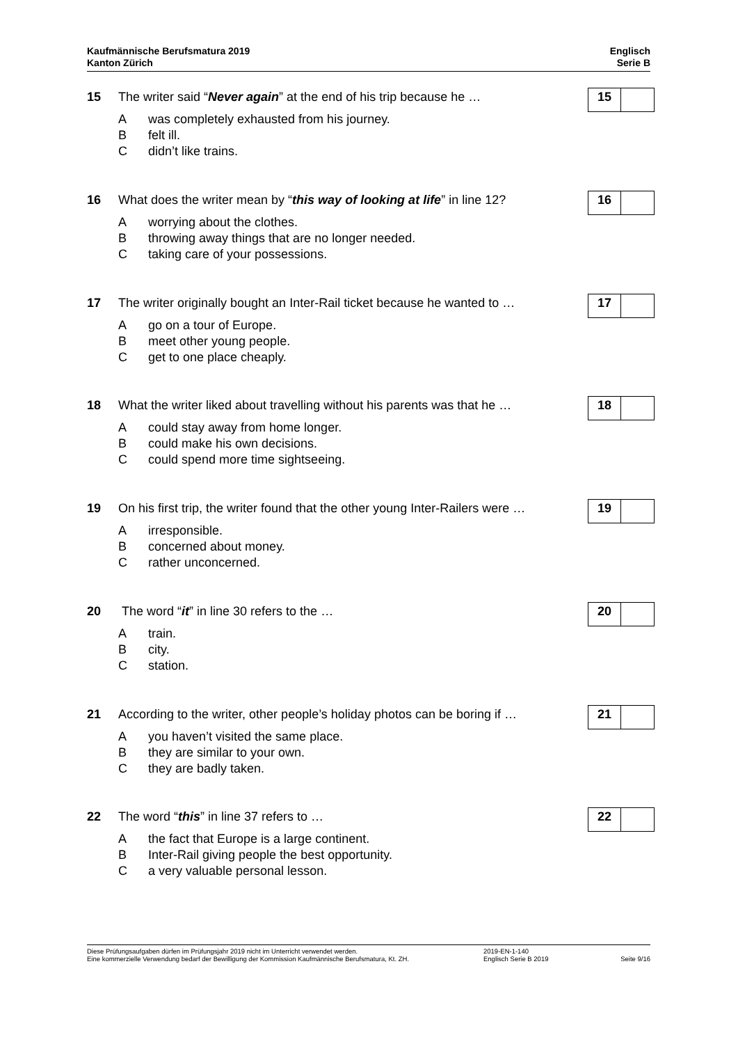Kaufmännische Berufsmatura 2019
Kanton Zürich
Englisch
Serie B
15 The writer said “Never again” at the end of his trip because he …
15
Awas completely exhausted from his journey.
Bfelt ill.
Cdidn’t like trains.
16 What does the writer mean by “this way of looking at life” in line 12?
16
Aworrying about the clothes.
Bthrowing away things that are no longer needed.
Ctaking care of your possessions.
17 The writer originally bought an Inter-Rail ticket because he wanted to …
17
Ago on a tour of Europe.
Bmeet other young people.
Cget to one place cheaply.
18 What the writer liked about travelling without his parents was that he …
18
Acould stay away from home longer.
Bcould make his own decisions.
Ccould spend more time sightseeing.
19 On his first trip, the writer found that the other young Inter-Railers were …
19
Airresponsible.
Bconcerned about money.
Crather unconcerned.
20 The word “it” in line 30 refers to the …
20
Atrain.
Bcity.
Cstation.
21 According to the writer, other people’s holiday photos can be boring if …
21
Ayou haven’t visited the same place.
Bthey are similar to your own.
Cthey are badly taken.
22 The word “this” in line 37 refers to …
22
Athe fact that Europe is a large continent.
B Inter-Rail giving people the best opportunity.
Ca very valuable personal lesson.
Diese Prüfungsaufgaben dürfen im Prüfungsjahr 2019 nicht im Unterricht verwendet werden.
Eine kommerzielle Verwendung bedarf der Bewilligung der Kommission Kaufmännische Berufsmatura, Kt. ZH.
2019-EN-1-140
Englisch Serie B 2019
Seite 9/16